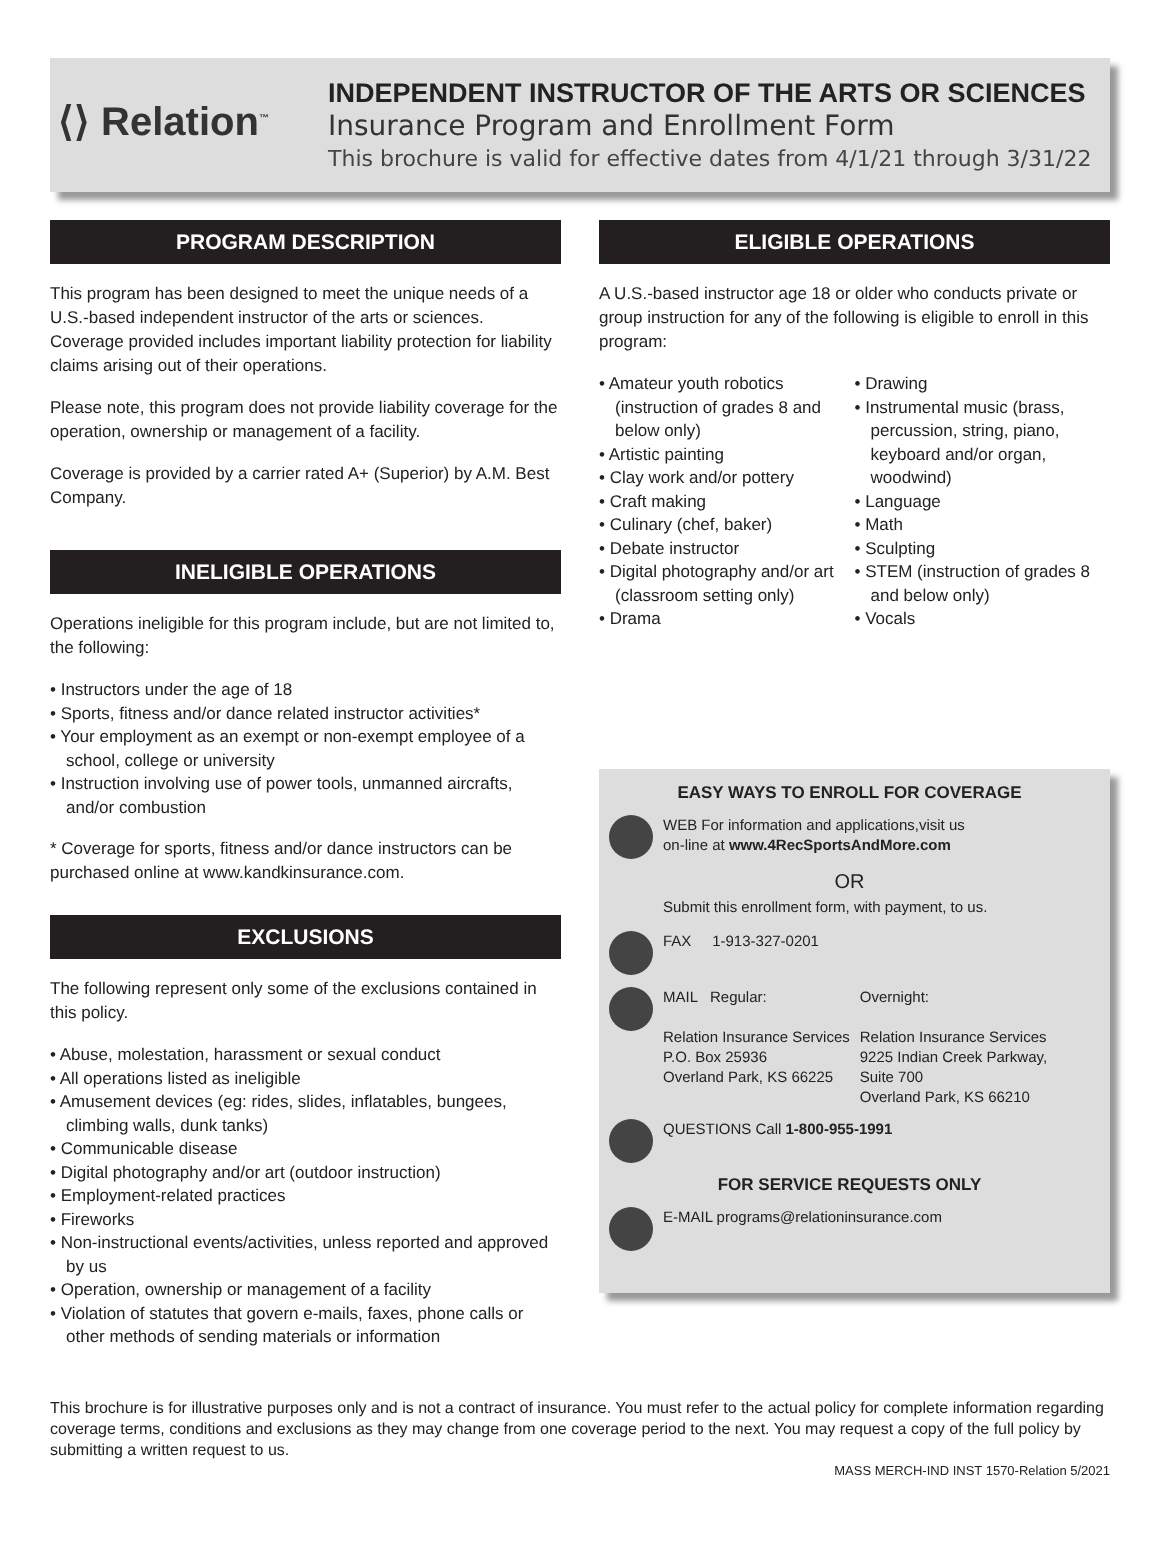⟨⟩ Relation<sup>™</sup>
INDEPENDENT INSTRUCTOR OF THE ARTS OR SCIENCES
Insurance Program and Enrollment Form
This brochure is valid for effective dates from 4/1/21 through 3/31/22
PROGRAM DESCRIPTION
This program has been designed to meet the unique needs of a U.S.-based independent instructor of the arts or sciences. Coverage provided includes important liability protection for liability claims arising out of their operations.
Please note, this program does not provide liability coverage for the operation, ownership or management of a facility.
Coverage is provided by a carrier rated A+ (Superior) by A.M. Best Company.
INELIGIBLE OPERATIONS
Operations ineligible for this program include, but are not limited to, the following:
• Instructors under the age of 18
• Sports, fitness and/or dance related instructor activities*
• Your employment as an exempt or non-exempt employee of a school, college or university
• Instruction involving use of power tools, unmanned aircrafts, and/or combustion
* Coverage for sports, fitness and/or dance instructors can be purchased online at www.kandkinsurance.com.
EXCLUSIONS
The following represent only some of the exclusions contained in this policy.
• Abuse, molestation, harassment or sexual conduct
• All operations listed as ineligible
• Amusement devices (eg: rides, slides, inflatables, bungees, climbing walls, dunk tanks)
• Communicable disease
• Digital photography and/or art (outdoor instruction)
• Employment-related practices
• Fireworks
• Non-instructional events/activities, unless reported and approved by us
• Operation, ownership or management of a facility
• Violation of statutes that govern e-mails, faxes, phone calls or other methods of sending materials or information
ELIGIBLE OPERATIONS
A U.S.-based instructor age 18 or older who conducts private or group instruction for any of the following is eligible to enroll in this program:
• Amateur youth robotics (instruction of grades 8 and below only)
• Artistic painting
• Clay work and/or pottery
• Craft making
• Culinary (chef, baker)
• Debate instructor
• Digital photography and/or art (classroom setting only)
• Drama
• Drawing
• Instrumental music (brass, percussion, string, piano, keyboard and/or organ, woodwind)
• Language
• Math
• Sculpting
• STEM (instruction of grades 8 and below only)
• Vocals
EASY WAYS TO ENROLL FOR COVERAGE
WEB For information and applications,visit us
on-line at www.4RecSportsAndMore.com
OR
Submit this enrollment form, with payment, to us.
FAX 1-913-327-0201
MAIL Regular:
Relation Insurance Services
P.O. Box 25936
Overland Park, KS 66225
Overnight:
Relation Insurance Services
9225 Indian Creek Parkway,
Suite 700
Overland Park, KS 66210
QUESTIONS Call 1-800-955-1991
FOR SERVICE REQUESTS ONLY
E-MAIL programs@relationinsurance.com
This brochure is for illustrative purposes only and is not a contract of insurance. You must refer to the actual policy for complete information regarding coverage terms, conditions and exclusions as they may change from one coverage period to the next. You may request a copy of the full policy by submitting a written request to us.
MASS MERCH-IND INST 1570-Relation 5/2021